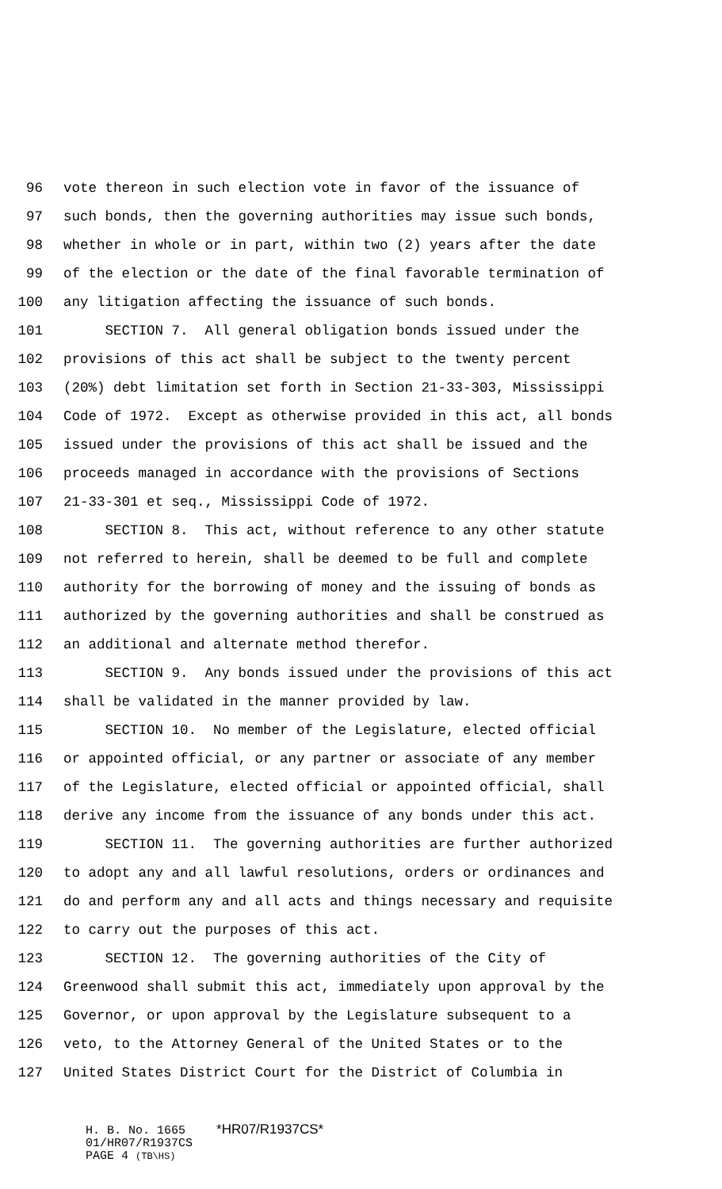96 vote thereon in such election vote in favor of the issuance of
97 such bonds, then the governing authorities may issue such bonds,
98 whether in whole or in part, within two (2) years after the date
99 of the election or the date of the final favorable termination of
100 any litigation affecting the issuance of such bonds.
101 SECTION 7. All general obligation bonds issued under the
102 provisions of this act shall be subject to the twenty percent
103 (20%) debt limitation set forth in Section 21-33-303, Mississippi
104 Code of 1972. Except as otherwise provided in this act, all bonds
105 issued under the provisions of this act shall be issued and the
106 proceeds managed in accordance with the provisions of Sections
107 21-33-301 et seq., Mississippi Code of 1972.
108 SECTION 8. This act, without reference to any other statute
109 not referred to herein, shall be deemed to be full and complete
110 authority for the borrowing of money and the issuing of bonds as
111 authorized by the governing authorities and shall be construed as
112 an additional and alternate method therefor.
113 SECTION 9. Any bonds issued under the provisions of this act
114 shall be validated in the manner provided by law.
115 SECTION 10. No member of the Legislature, elected official
116 or appointed official, or any partner or associate of any member
117 of the Legislature, elected official or appointed official, shall
118 derive any income from the issuance of any bonds under this act.
119 SECTION 11. The governing authorities are further authorized
120 to adopt any and all lawful resolutions, orders or ordinances and
121 do and perform any and all acts and things necessary and requisite
122 to carry out the purposes of this act.
123 SECTION 12. The governing authorities of the City of
124 Greenwood shall submit this act, immediately upon approval by the
125 Governor, or upon approval by the Legislature subsequent to a
126 veto, to the Attorney General of the United States or to the
127 United States District Court for the District of Columbia in
H. B. No. 1665 *HR07/R1937CS*
01/HR07/R1937CS
PAGE 4 (TB\HS)